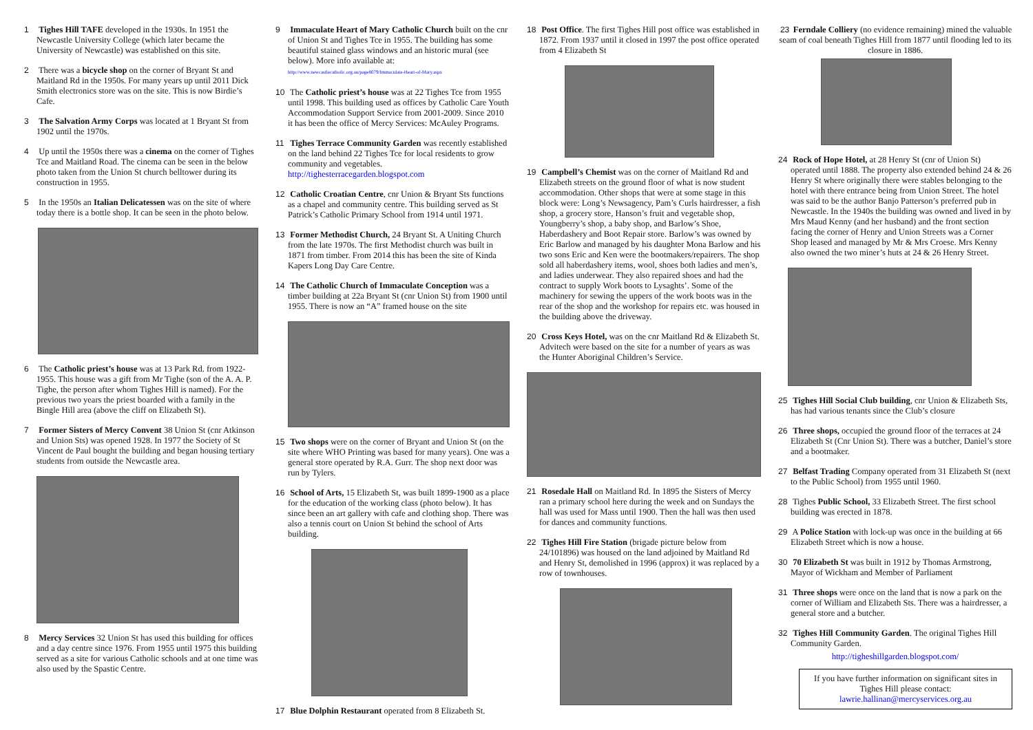1 Tighes Hill TAFE developed in the 1930s. In 1951 the Newcastle University College (which later became the University of Newcastle) was established on this site.
2 There was a bicycle shop on the corner of Bryant St and Maitland Rd in the 1950s. For many years up until 2011 Dick Smith electronics store was on the site. This is now Birdie’s Cafe.
3 The Salvation Army Corps was located at 1 Bryant St from 1902 until the 1970s.
4 Up until the 1950s there was a cinema on the corner of Tighes Tce and Maitland Road. The cinema can be seen in the below photo taken from the Union St church belltower during its construction in 1955.
5 In the 1950s an Italian Delicatessen was on the site of where today there is a bottle shop. It can be seen in the photo below.
6 The Catholic priest’s house was at 13 Park Rd. from 1922-1955. This house was a gift from Mr Tighe (son of the A. A. P. Tighe, the person after whom Tighes Hill is named). For the previous two years the priest boarded with a family in the Bingle Hill area (above the cliff on Elizabeth St).
7 Former Sisters of Mercy Convent 38 Union St (cnr Atkinson and Union Sts) was opened 1928. In 1977 the Society of St Vincent de Paul bought the building and began housing tertiary students from outside the Newcastle area.
8 Mercy Services 32 Union St has used this building for offices and a day centre since 1976. From 1955 until 1975 this building served as a site for various Catholic schools and at one time was also used by the Spastic Centre.
9 Immaculate Heart of Mary Catholic Church built on the cnr of Union St and Tighes Tce in 1955. The building has some beautiful stained glass windows and an historic mural (see below). More info available at:
http://www.newcastlecatholic.org.au/page8079/Immaculate-Heart-of-Mary.aspx
10 The Catholic priest’s house was at 22 Tighes Tce from 1955 until 1998. This building used as offices by Catholic Care Youth Accommodation Support Service from 2001-2009. Since 2010 it has been the office of Mercy Services: McAuley Programs.
11 Tighes Terrace Community Garden was recently established on the land behind 22 Tighes Tce for local residents to grow community and vegetables. http://tighesterracegarden.blogspot.com
12 Catholic Croatian Centre, cnr Union & Bryant Sts functions as a chapel and community centre. This building served as St Patrick’s Catholic Primary School from 1914 until 1971.
13 Former Methodist Church, 24 Bryant St. A Uniting Church from the late 1970s. The first Methodist church was built in 1871 from timber. From 2014 this has been the site of Kinda Kapers Long Day Care Centre.
14 The Catholic Church of Immaculate Conception was a timber building at 22a Bryant St (cnr Union St) from 1900 until 1955. There is now an “A” framed house on the site
15 Two shops were on the corner of Bryant and Union St (on the site where WHO Printing was based for many years). One was a general store operated by R.A. Gurr. The shop next door was run by Tylers.
16 School of Arts, 15 Elizabeth St, was built 1899-1900 as a place for the education of the working class (photo below). It has since been an art gallery with cafe and clothing shop. There was also a tennis court on Union St behind the school of Arts building.
17 Blue Dolphin Restaurant operated from 8 Elizabeth St.
18 Post Office. The first Tighes Hill post office was established in 1872. From 1937 until it closed in 1997 the post office operated from 4 Elizabeth St
19 Campbell’s Chemist was on the corner of Maitland Rd and Elizabeth streets on the ground floor of what is now student accommodation. Other shops that were at some stage in this block were: Long’s Newsagency, Pam’s Curls hairdresser, a fish shop, a grocery store, Hanson’s fruit and vegetable shop, Youngberry’s shop, a baby shop, and Barlow’s Shoe, Haberdashery and Boot Repair store. Barlow’s was owned by Eric Barlow and managed by his daughter Mona Barlow and his two sons Eric and Ken were the bootmakers/repairers. The shop sold all haberdashery items, wool, shoes both ladies and men’s, and ladies underwear. They also repaired shoes and had the contract to supply Work boots to Lysaghts’. Some of the machinery for sewing the uppers of the work boots was in the rear of the shop and the workshop for repairs etc. was housed in the building above the driveway.
20 Cross Keys Hotel, was on the cnr Maitland Rd & Elizabeth St. Advitech were based on the site for a number of years as was the Hunter Aboriginal Children’s Service.
21 Rosedale Hall on Maitland Rd. In 1895 the Sisters of Mercy ran a primary school here during the week and on Sundays the hall was used for Mass until 1900. Then the hall was then used for dances and community functions.
22 Tighes Hill Fire Station (brigade picture below from 24/101896) was housed on the land adjoined by Maitland Rd and Henry St, demolished in 1996 (approx) it was replaced by a row of townhouses.
23 Ferndale Colliery (no evidence remaining) mined the valuable seam of coal beneath Tighes Hill from 1877 until flooding led to its closure in 1886.
24 Rock of Hope Hotel, at 28 Henry St (cnr of Union St) operated until 1888. The property also extended behind 24 & 26 Henry St where originally there were stables belonging to the hotel with there entrance being from Union Street. The hotel was said to be the author Banjo Patterson’s preferred pub in Newcastle. In the 1940s the building was owned and lived in by Mrs Maud Kenny (and her husband) and the front section facing the corner of Henry and Union Streets was a Corner Shop leased and managed by Mr & Mrs Croese. Mrs Kenny also owned the two miner’s huts at 24 & 26 Henry Street.
25 Tighes Hill Social Club building, cnr Union & Elizabeth Sts, has had various tenants since the Club’s closure
26 Three shops, occupied the ground floor of the terraces at 24 Elizabeth St (Cnr Union St). There was a butcher, Daniel’s store and a bootmaker.
27 Belfast Trading Company operated from 31 Elizabeth St (next to the Public School) from 1955 until 1960.
28 Tighes Public School, 33 Elizabeth Street. The first school building was erected in 1878.
29 A Police Station with lock-up was once in the building at 66 Elizabeth Street which is now a house.
30 70 Elizabeth St was built in 1912 by Thomas Armstrong, Mayor of Wickham and Member of Parliament
31 Three shops were once on the land that is now a park on the corner of William and Elizabeth Sts. There was a hairdresser, a general store and a butcher.
32 Tighes Hill Community Garden. The original Tighes Hill Community Garden.
http://tigheshillgarden.blogspot.com/
If you have further information on significant sites in Tighes Hill please contact:
lawrie.hallinan@mercyservices.org.au